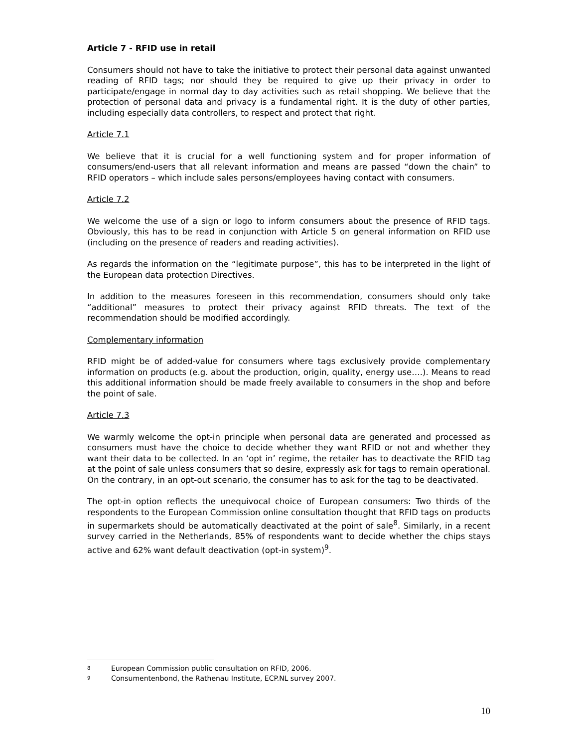Article 7 - RFID use in retail
Consumers should not have to take the initiative to protect their personal data against unwanted reading of RFID tags; nor should they be required to give up their privacy in order to participate/engage in normal day to day activities such as retail shopping. We believe that the protection of personal data and privacy is a fundamental right. It is the duty of other parties, including especially data controllers, to respect and protect that right.
Article 7.1
We believe that it is crucial for a well functioning system and for proper information of consumers/end-users that all relevant information and means are passed “down the chain” to RFID operators – which include sales persons/employees having contact with consumers.
Article 7.2
We welcome the use of a sign or logo to inform consumers about the presence of RFID tags. Obviously, this has to be read in conjunction with Article 5 on general information on RFID use (including on the presence of readers and reading activities).
As regards the information on the “legitimate purpose”, this has to be interpreted in the light of the European data protection Directives.
In addition to the measures foreseen in this recommendation, consumers should only take “additional” measures to protect their privacy against RFID threats. The text of the recommendation should be modified accordingly.
Complementary information
RFID might be of added-value for consumers where tags exclusively provide complementary information on products (e.g. about the production, origin, quality, energy use….). Means to read this additional information should be made freely available to consumers in the shop and before the point of sale.
Article 7.3
We warmly welcome the opt-in principle when personal data are generated and processed as consumers must have the choice to decide whether they want RFID or not and whether they want their data to be collected. In an ‘opt in’ regime, the retailer has to deactivate the RFID tag at the point of sale unless consumers that so desire, expressly ask for tags to remain operational. On the contrary, in an opt-out scenario, the consumer has to ask for the tag to be deactivated.
The opt-in option reflects the unequivocal choice of European consumers: Two thirds of the respondents to the European Commission online consultation thought that RFID tags on products in supermarkets should be automatically deactivated at the point of sale<sup>8</sup>. Similarly, in a recent survey carried in the Netherlands, 85% of respondents want to decide whether the chips stays active and 62% want default deactivation (opt-in system)<sup>9</sup>.
<sup>8</sup> European Commission public consultation on RFID, 2006.
<sup>9</sup> Consumentenbond, the Rathenau Institute, ECP.NL survey 2007.
10